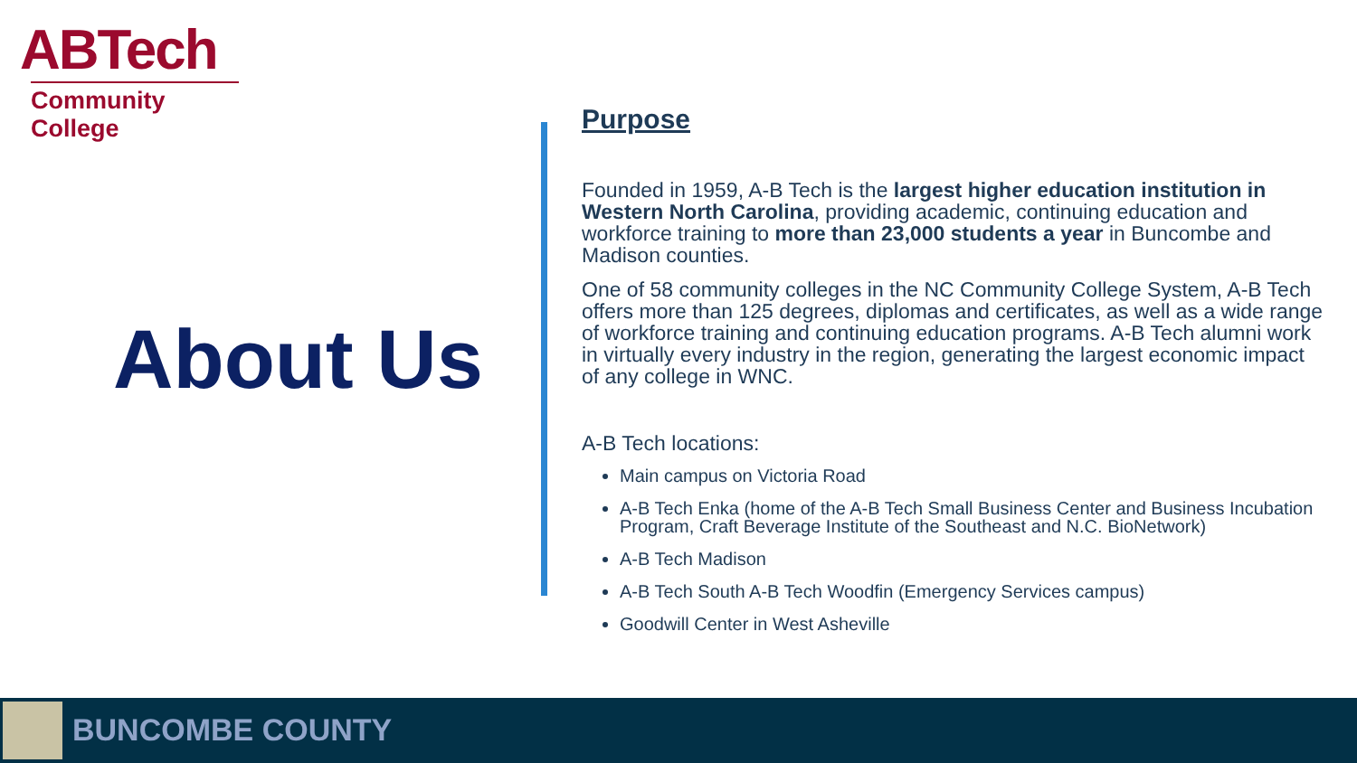ABTech
Community College
About Us
Purpose
Founded in 1959, A-B Tech is the largest higher education institution in Western North Carolina, providing academic, continuing education and workforce training to more than 23,000 students a year in Buncombe and Madison counties.
One of 58 community colleges in the NC Community College System, A-B Tech offers more than 125 degrees, diplomas and certificates, as well as a wide range of workforce training and continuing education programs. A-B Tech alumni work in virtually every industry in the region, generating the largest economic impact of any college in WNC.
A-B Tech locations:
Main campus on Victoria Road
A-B Tech Enka (home of the A-B Tech Small Business Center and Business Incubation Program, Craft Beverage Institute of the Southeast and N.C. BioNetwork)
A-B Tech Madison
A-B Tech South A-B Tech Woodfin (Emergency Services campus)
Goodwill Center in West Asheville
BUNCOMBE COUNTY